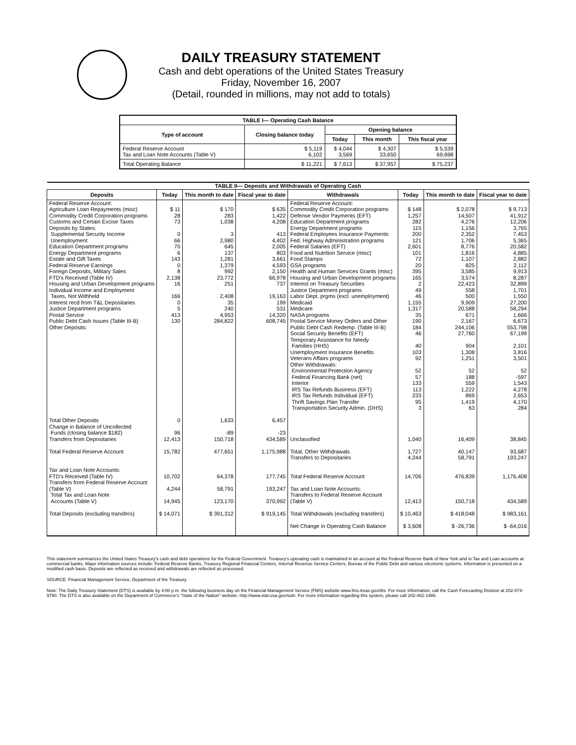DAILY TREASURY STATEMENT
Cash and debt operations of the United States Treasury
Friday, November 16, 2007
(Detail, rounded in millions, may not add to totals)
| TABLE I— Operating Cash Balance | | | | |
| Type of account | Closing balance today | Opening balance | | |
| | | Today | This month | This fiscal year |
| Federal Reserve Account Tax and Loan Note Accounts (Table V) | $ 5,119 6,102 | $ 4,044 3,569 | $ 4,307 33,650 | $ 5,539 69,698 |
| Total Operating Balance | $ 11,221 | $ 7,613 | $ 37,957 | $ 75,237 |
| TABLE II— Deposits and Withdrawals of Operating Cash | | | | | | | |
| Deposits | Today | This month to date | Fiscal year to date | Withdrawals | Today | This month to date | Fiscal year to date |
| Federal Reserve Account: Agriculture Loan Repayments (misc) Commodity Credit Corporation programs Customs and Certain Excise Taxes Deposits by States: Supplemental Security Income Unemployment Education Department programs Energy Department programs Estate and Gift Taxes Federal Reserve Earnings Foreign Deposits, Military Sales FTD's Received (Table IV) Housing and Urban Development programs Individual Income and Employment Taxes, Not Withheld Interest recd from T&L Depositaries Justice Department programs Postal Service Public Debt Cash Issues (Table III-B) Other Deposits: | $ 11 28 73 0 66 70 6 143 0 8 2,138 16 166 0 5 413 130 | $ 170 283 1,038 3 2,980 645 137 1,281 1,379 992 23,772 251 2,408 35 240 4,953 284,822 | $ 635 1,422 4,208 413 4,402 2,005 803 3,661 4,593 2,150 66,978 737 19,163 199 531 14,320 608,745 | Federal Reserve Account: Commodity Credit Corporation programs Defense Vendor Payments (EFT) Education Department programs Energy Department programs Federal Employees Insurance Payments Fed. Highway Administration programs Federal Salaries (EFT) Food and Nutrition Service (misc) Food Stamps GSA programs Health and Human Services Grants (misc) Housing and Urban Development programs Interest on Treasury Securities Justice Department programs Labor Dept. prgms (excl. unemployment) Medicaid Medicare NASA programs Postal Service Money Orders and Other Public Debt Cash Redemp. (Table III-B) Social Security Benefits (EFT) Temporary Assistance for Needy Families (HHS) Unemployment Insurance Benefits Veterans Affairs programs Other Withdrawals: Environmental Protection Agency Federal Financing Bank (net) Interior IRS Tax Refunds Business (EFT) IRS Tax Refunds Individual (EFT) Thrift Savings Plan Transfer Transportation Security Admin. (DHS) | $ 148 1,257 282 115 200 121 2,601 101 72 20 395 165 2 49 46 1,155 1,317 35 190 184 46 40 103 92 52 57 133 113 233 95 3 | $ 2,078 14,507 4,276 1,156 2,352 1,706 8,776 1,816 1,107 825 3,585 3,574 22,423 558 500 9,909 20,588 671 2,167 244,106 27,760 904 1,308 1,251 52 188 559 1,222 869 1,419 63 | $ 9,713 41,912 12,206 3,765 7,453 5,365 20,582 4,885 2,882 2,112 9,913 8,287 32,899 1,701 1,550 27,200 58,294 1,666 6,673 553,798 67,199 2,101 3,816 3,501 52 -597 1,543 4,278 2,653 4,170 284 |
| Total Other Deposits Change in Balance of Uncollected Funds (closing balance $182) Transfers from Depositaries | 0 96 12,413 | 1,633 -89 150,718 | 6,457 -23 434,589 | Unclassified | 1,040 | 16,409 | 38,845 |
| Total Federal Reserve Account | 15,782 | 477,651 | 1,175,988 | Total, Other Withdrawals Transfers to Depositaries | 1,727 4,244 | 40,147 58,791 | 93,687 193,247 |
| Tax and Loan Note Accounts: FTD's Received (Table IV) Transfers from Federal Reserve Account (Table V) Total Tax and Loan Note Accounts (Table V) | 10,702 4,244 14,945 | 64,378 58,791 123,170 | 177,745 193,247 370,992 | Total Federal Reserve Account Tax and Loan Note Accounts: Transfers to Federal Reserve Account (Table V) | 14,706 12,413 | 476,839 150,718 | 1,176,408 434,589 |
| Total Deposits (excluding transfers) | $ 14,071 | $ 391,312 | $ 919,145 | Total Withdrawals (excluding transfers) | $ 10,463 | $ 418,048 | $ 983,161 |
| | | | | Net Change in Operating Cash Balance | $ 3,608 | $ -26,736 | $ -64,016 |
This statement summarizes the United States Treasury's cash and debt operations for the Federal Government. Treasury's operating cash is maintained in an account at the Federal Reserve Bank of New York and in Tax and Loan accounts at commercial banks. Major information sources include: Federal Reserve Banks, Treasury Regional Financial Centers, Internal Revenue Service Centers, Bureau of the Public Debt and various electronic systems. Information is presented on a modified cash basis. Deposits are reflected as received and withdrawals are reflected as processed.
SOURCE: Financial Management Service, Department of the Treasury
Note: The Daily Treasury Statement (DTS) is available by 4:00 p.m. the following business day on the Financial Management Service (FMS) website www.fms.treas.gov/dts. For more information, call the Cash Forecasting Division at 202-874-9790. The DTS is also available on the Department of Commerce's "State of the Nation" website: http://www.stat-usa.gov/sotn. For more information regarding this system, please call 202-482-1986.